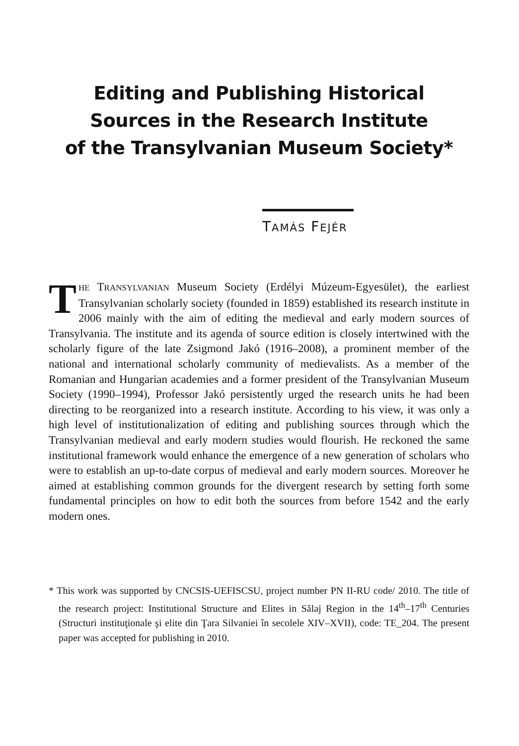Editing and Publishing Historical
Sources in the Research Institute
of the Transylvanian Museum Society*
TAMÁS FEJÉR
THE TRANSYLVANIAN Museum Society (Erdélyi Múzeum-Egyesület), the earliest Transylvanian scholarly society (founded in 1859) established its research institute in 2006 mainly with the aim of editing the medieval and early modern sources of Transylvania. The institute and its agenda of source edition is closely intertwined with the scholarly figure of the late Zsigmond Jakó (1916–2008), a prominent member of the national and international scholarly community of medievalists. As a member of the Romanian and Hungarian academies and a former president of the Transylvanian Museum Society (1990–1994), Professor Jakó persistently urged the research units he had been directing to be reorganized into a research institute. According to his view, it was only a high level of institutionalization of editing and publishing sources through which the Transylvanian medieval and early modern studies would flourish. He reckoned the same institutional framework would enhance the emergence of a new generation of scholars who were to establish an up-to-date corpus of medieval and early modern sources. Moreover he aimed at establishing common grounds for the divergent research by setting forth some fundamental principles on how to edit both the sources from before 1542 and the early modern ones.
* This work was supported by CNCSIS-UEFISCSU, project number PN II-RU code/ 2010. The title of the research project: Institutional Structure and Elites in Sălaj Region in the 14<sup>th</sup>–17<sup>th</sup> Centuries (Structuri instituţionale şi elite din Ţara Silvaniei în secolele XIV–XVII), code: TE_204. The present paper was accepted for publishing in 2010.